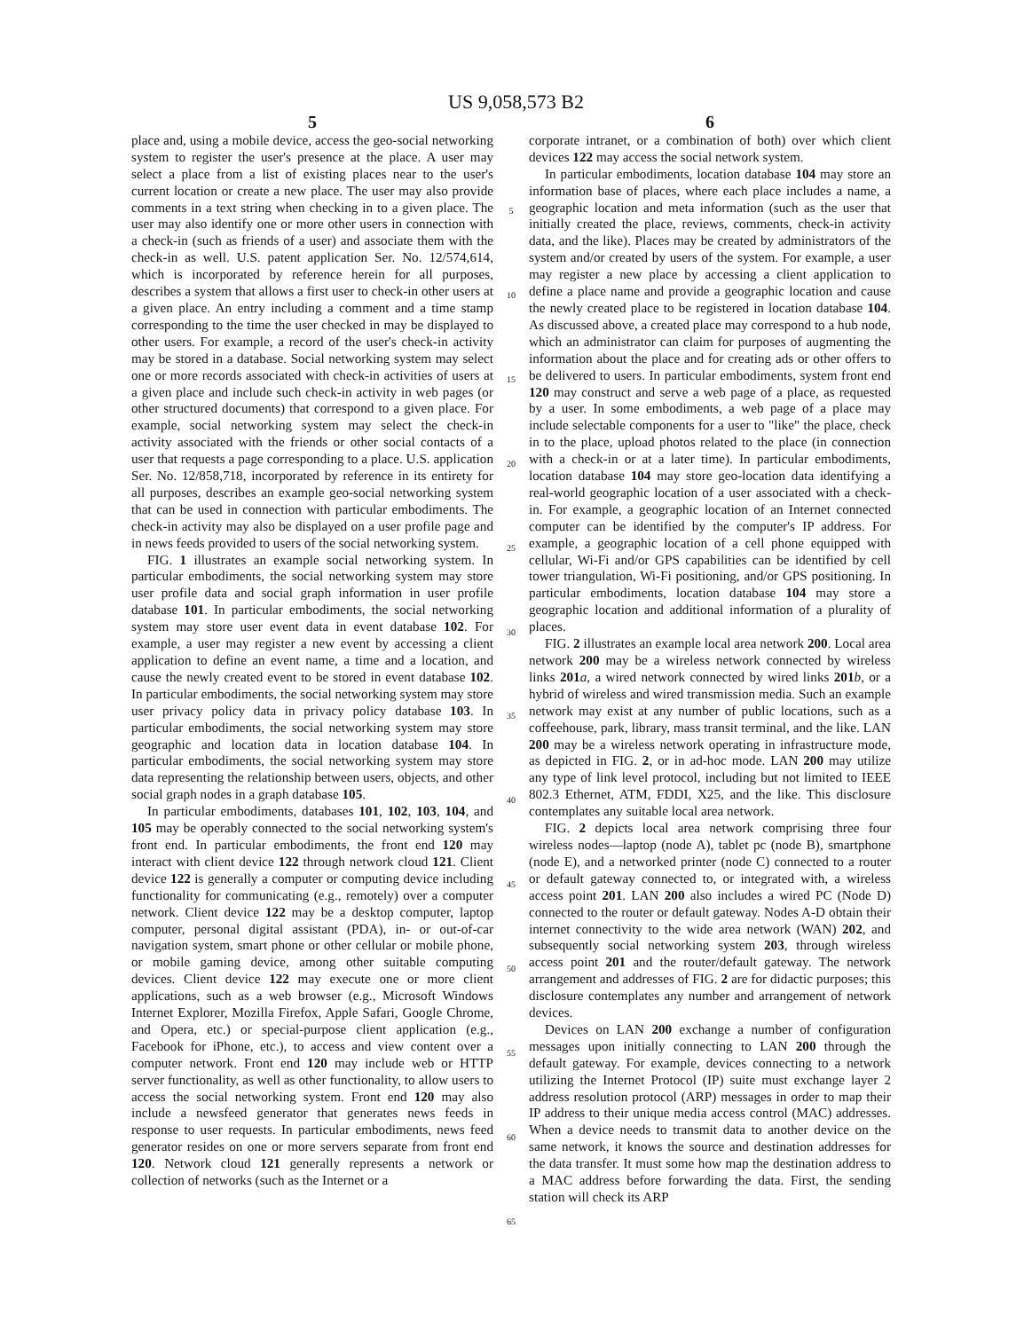US 9,058,573 B2
5
place and, using a mobile device, access the geo-social networking system to register the user's presence at the place. A user may select a place from a list of existing places near to the user's current location or create a new place. The user may also provide comments in a text string when checking in to a given place. The user may also identify one or more other users in connection with a check-in (such as friends of a user) and associate them with the check-in as well. U.S. patent application Ser. No. 12/574,614, which is incorporated by reference herein for all purposes, describes a system that allows a first user to check-in other users at a given place. An entry including a comment and a time stamp corresponding to the time the user checked in may be displayed to other users. For example, a record of the user's check-in activity may be stored in a database. Social networking system may select one or more records associated with check-in activities of users at a given place and include such check-in activity in web pages (or other structured documents) that correspond to a given place. For example, social networking system may select the check-in activity associated with the friends or other social contacts of a user that requests a page corresponding to a place. U.S. application Ser. No. 12/858,718, incorporated by reference in its entirety for all purposes, describes an example geo-social networking system that can be used in connection with particular embodiments. The check-in activity may also be displayed on a user profile page and in news feeds provided to users of the social networking system.
FIG. 1 illustrates an example social networking system. In particular embodiments, the social networking system may store user profile data and social graph information in user profile database 101. In particular embodiments, the social networking system may store user event data in event database 102. For example, a user may register a new event by accessing a client application to define an event name, a time and a location, and cause the newly created event to be stored in event database 102. In particular embodiments, the social networking system may store user privacy policy data in privacy policy database 103. In particular embodiments, the social networking system may store geographic and location data in location database 104. In particular embodiments, the social networking system may store data representing the relationship between users, objects, and other social graph nodes in a graph database 105.
In particular embodiments, databases 101, 102, 103, 104, and 105 may be operably connected to the social networking system's front end. In particular embodiments, the front end 120 may interact with client device 122 through network cloud 121. Client device 122 is generally a computer or computing device including functionality for communicating (e.g., remotely) over a computer network. Client device 122 may be a desktop computer, laptop computer, personal digital assistant (PDA), in- or out-of-car navigation system, smart phone or other cellular or mobile phone, or mobile gaming device, among other suitable computing devices. Client device 122 may execute one or more client applications, such as a web browser (e.g., Microsoft Windows Internet Explorer, Mozilla Firefox, Apple Safari, Google Chrome, and Opera, etc.) or special-purpose client application (e.g., Facebook for iPhone, etc.), to access and view content over a computer network. Front end 120 may include web or HTTP server functionality, as well as other functionality, to allow users to access the social networking system. Front end 120 may also include a newsfeed generator that generates news feeds in response to user requests. In particular embodiments, news feed generator resides on one or more servers separate from front end 120. Network cloud 121 generally represents a network or collection of networks (such as the Internet or a
5
10
15
20
25
30
35
40
45
50
55
60
65
6
corporate intranet, or a combination of both) over which client devices 122 may access the social network system.
In particular embodiments, location database 104 may store an information base of places, where each place includes a name, a geographic location and meta information (such as the user that initially created the place, reviews, comments, check-in activity data, and the like). Places may be created by administrators of the system and/or created by users of the system. For example, a user may register a new place by accessing a client application to define a place name and provide a geographic location and cause the newly created place to be registered in location database 104. As discussed above, a created place may correspond to a hub node, which an administrator can claim for purposes of augmenting the information about the place and for creating ads or other offers to be delivered to users. In particular embodiments, system front end 120 may construct and serve a web page of a place, as requested by a user. In some embodiments, a web page of a place may include selectable components for a user to "like" the place, check in to the place, upload photos related to the place (in connection with a check-in or at a later time). In particular embodiments, location database 104 may store geo-location data identifying a real-world geographic location of a user associated with a check-in. For example, a geographic location of an Internet connected computer can be identified by the computer's IP address. For example, a geographic location of a cell phone equipped with cellular, Wi-Fi and/or GPS capabilities can be identified by cell tower triangulation, Wi-Fi positioning, and/or GPS positioning. In particular embodiments, location database 104 may store a geographic location and additional information of a plurality of places.
FIG. 2 illustrates an example local area network 200. Local area network 200 may be a wireless network connected by wireless links 201 a, a wired network connected by wired links 201 b, or a hybrid of wireless and wired transmission media. Such an example network may exist at any number of public locations, such as a coffeehouse, park, library, mass transit terminal, and the like. LAN 200 may be a wireless network operating in infrastructure mode, as depicted in FIG. 2, or in ad-hoc mode. LAN 200 may utilize any type of link level protocol, including but not limited to IEEE 802.3 Ethernet, ATM, FDDI, X25, and the like. This disclosure contemplates any suitable local area network.
FIG. 2 depicts local area network comprising three four wireless nodes—laptop (node A), tablet pc (node B), smartphone (node E), and a networked printer (node C) connected to a router or default gateway connected to, or integrated with, a wireless access point 201. LAN 200 also includes a wired PC (Node D) connected to the router or default gateway. Nodes A-D obtain their internet connectivity to the wide area network (WAN) 202, and subsequently social networking system 203, through wireless access point 201 and the router/default gateway. The network arrangement and addresses of FIG. 2 are for didactic purposes; this disclosure contemplates any number and arrangement of network devices.
Devices on LAN 200 exchange a number of configuration messages upon initially connecting to LAN 200 through the default gateway. For example, devices connecting to a network utilizing the Internet Protocol (IP) suite must exchange layer 2 address resolution protocol (ARP) messages in order to map their IP address to their unique media access control (MAC) addresses. When a device needs to transmit data to another device on the same network, it knows the source and destination addresses for the data transfer. It must some how map the destination address to a MAC address before forwarding the data. First, the sending station will check its ARP